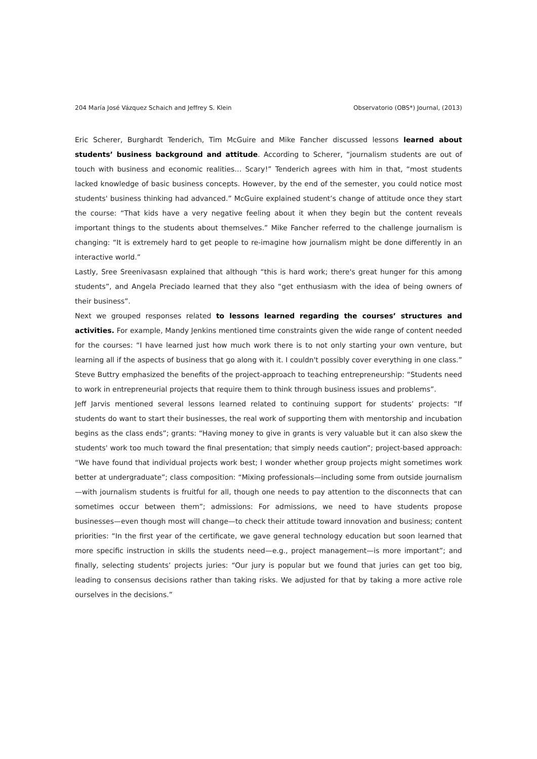204 María José Vázquez Schaich and Jeffrey S. Klein Observatorio (OBS*) Journal, (2013)
Eric Scherer, Burghardt Tenderich, Tim McGuire and Mike Fancher discussed lessons learned about students’ business background and attitude. According to Scherer, “journalism students are out of touch with business and economic realities… Scary!” Tenderich agrees with him in that, “most students lacked knowledge of basic business concepts. However, by the end of the semester, you could notice most students' business thinking had advanced.” McGuire explained student’s change of attitude once they start the course: “That kids have a very negative feeling about it when they begin but the content reveals important things to the students about themselves.” Mike Fancher referred to the challenge journalism is changing: “It is extremely hard to get people to re-imagine how journalism might be done differently in an interactive world.”
Lastly, Sree Sreenivasasn explained that although “this is hard work; there's great hunger for this among students”, and Angela Preciado learned that they also “get enthusiasm with the idea of being owners of their business”.
Next we grouped responses related to lessons learned regarding the courses’ structures and activities. For example, Mandy Jenkins mentioned time constraints given the wide range of content needed for the courses: “I have learned just how much work there is to not only starting your own venture, but learning all if the aspects of business that go along with it. I couldn't possibly cover everything in one class.” Steve Buttry emphasized the benefits of the project-approach to teaching entrepreneurship: “Students need to work in entrepreneurial projects that require them to think through business issues and problems”.
Jeff Jarvis mentioned several lessons learned related to continuing support for students’ projects: “If students do want to start their businesses, the real work of supporting them with mentorship and incubation begins as the class ends”; grants: “Having money to give in grants is very valuable but it can also skew the students' work too much toward the final presentation; that simply needs caution”; project-based approach: “We have found that individual projects work best; I wonder whether group projects might sometimes work better at undergraduate”; class composition: “Mixing professionals—including some from outside journalism—with journalism students is fruitful for all, though one needs to pay attention to the disconnects that can sometimes occur between them”; admissions: For admissions, we need to have students propose businesses—even though most will change—to check their attitude toward innovation and business; content priorities: “In the first year of the certificate, we gave general technology education but soon learned that more specific instruction in skills the students need—e.g., project management—is more important”; and finally, selecting students’ projects juries: “Our jury is popular but we found that juries can get too big, leading to consensus decisions rather than taking risks. We adjusted for that by taking a more active role ourselves in the decisions.”